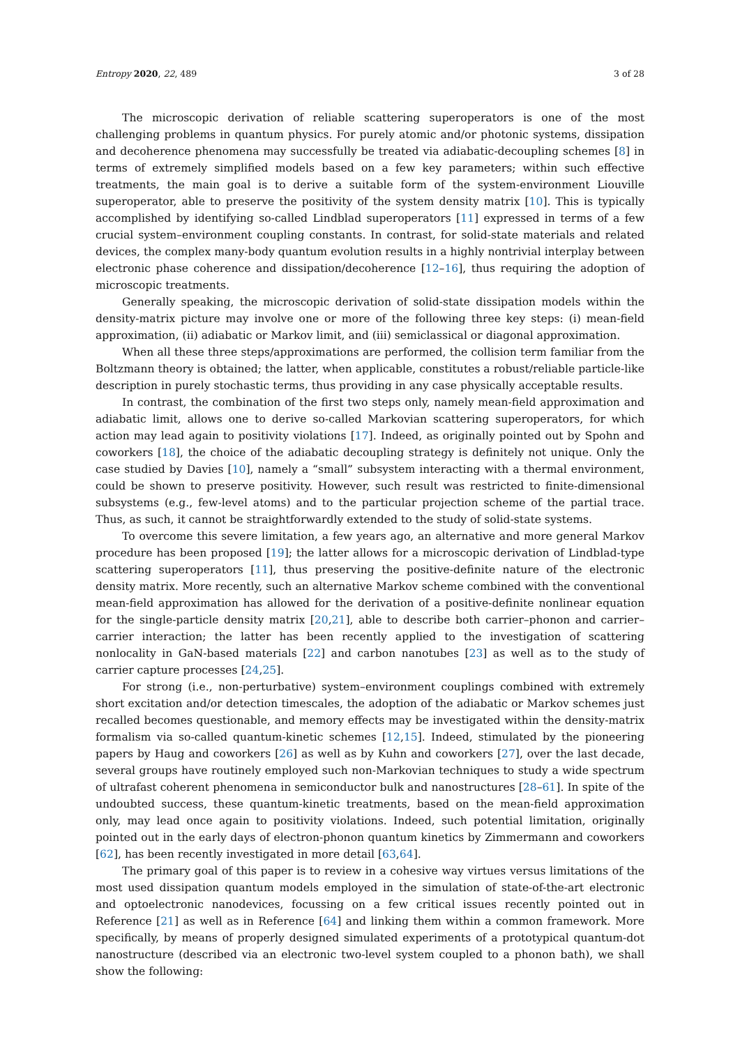Entropy 2020, 22, 489 3 of 28
The microscopic derivation of reliable scattering superoperators is one of the most challenging problems in quantum physics. For purely atomic and/or photonic systems, dissipation and decoherence phenomena may successfully be treated via adiabatic-decoupling schemes [8] in terms of extremely simplified models based on a few key parameters; within such effective treatments, the main goal is to derive a suitable form of the system-environment Liouville superoperator, able to preserve the positivity of the system density matrix [10]. This is typically accomplished by identifying so-called Lindblad superoperators [11] expressed in terms of a few crucial system–environment coupling constants. In contrast, for solid-state materials and related devices, the complex many-body quantum evolution results in a highly nontrivial interplay between electronic phase coherence and dissipation/decoherence [12–16], thus requiring the adoption of microscopic treatments.
Generally speaking, the microscopic derivation of solid-state dissipation models within the density-matrix picture may involve one or more of the following three key steps: (i) mean-field approximation, (ii) adiabatic or Markov limit, and (iii) semiclassical or diagonal approximation.
When all these three steps/approximations are performed, the collision term familiar from the Boltzmann theory is obtained; the latter, when applicable, constitutes a robust/reliable particle-like description in purely stochastic terms, thus providing in any case physically acceptable results.
In contrast, the combination of the first two steps only, namely mean-field approximation and adiabatic limit, allows one to derive so-called Markovian scattering superoperators, for which action may lead again to positivity violations [17]. Indeed, as originally pointed out by Spohn and coworkers [18], the choice of the adiabatic decoupling strategy is definitely not unique. Only the case studied by Davies [10], namely a “small” subsystem interacting with a thermal environment, could be shown to preserve positivity. However, such result was restricted to finite-dimensional subsystems (e.g., few-level atoms) and to the particular projection scheme of the partial trace. Thus, as such, it cannot be straightforwardly extended to the study of solid-state systems.
To overcome this severe limitation, a few years ago, an alternative and more general Markov procedure has been proposed [19]; the latter allows for a microscopic derivation of Lindblad-type scattering superoperators [11], thus preserving the positive-definite nature of the electronic density matrix. More recently, such an alternative Markov scheme combined with the conventional mean-field approximation has allowed for the derivation of a positive-definite nonlinear equation for the single-particle density matrix [20,21], able to describe both carrier–phonon and carrier–carrier interaction; the latter has been recently applied to the investigation of scattering nonlocality in GaN-based materials [22] and carbon nanotubes [23] as well as to the study of carrier capture processes [24,25].
For strong (i.e., non-perturbative) system–environment couplings combined with extremely short excitation and/or detection timescales, the adoption of the adiabatic or Markov schemes just recalled becomes questionable, and memory effects may be investigated within the density-matrix formalism via so-called quantum-kinetic schemes [12,15]. Indeed, stimulated by the pioneering papers by Haug and coworkers [26] as well as by Kuhn and coworkers [27], over the last decade, several groups have routinely employed such non-Markovian techniques to study a wide spectrum of ultrafast coherent phenomena in semiconductor bulk and nanostructures [28–61]. In spite of the undoubted success, these quantum-kinetic treatments, based on the mean-field approximation only, may lead once again to positivity violations. Indeed, such potential limitation, originally pointed out in the early days of electron-phonon quantum kinetics by Zimmermann and coworkers [62], has been recently investigated in more detail [63,64].
The primary goal of this paper is to review in a cohesive way virtues versus limitations of the most used dissipation quantum models employed in the simulation of state-of-the-art electronic and optoelectronic nanodevices, focussing on a few critical issues recently pointed out in Reference [21] as well as in Reference [64] and linking them within a common framework. More specifically, by means of properly designed simulated experiments of a prototypical quantum-dot nanostructure (described via an electronic two-level system coupled to a phonon bath), we shall show the following: